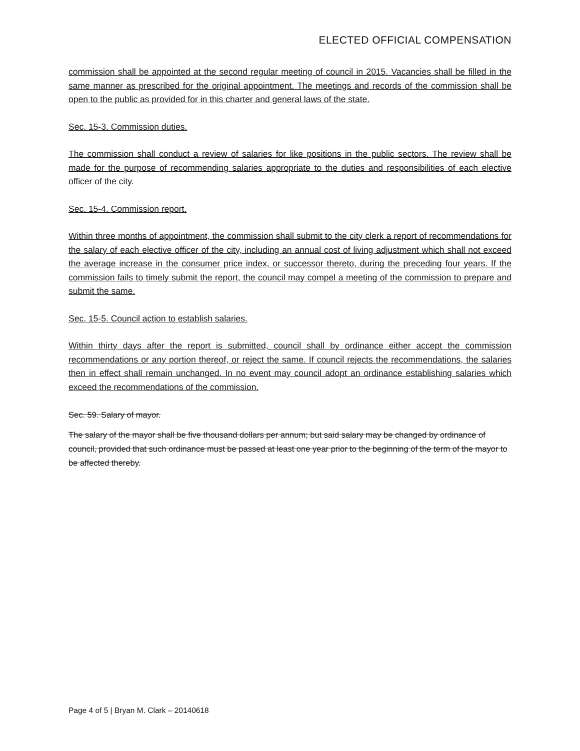ELECTED OFFICIAL COMPENSATION
commission shall be appointed at the second regular meeting of council in 2015. Vacancies shall be filled in the same manner as prescribed for the original appointment. The meetings and records of the commission shall be open to the public as provided for in this charter and general laws of the state.
Sec. 15-3. Commission duties.
The commission shall conduct a review of salaries for like positions in the public sectors. The review shall be made for the purpose of recommending salaries appropriate to the duties and responsibilities of each elective officer of the city.
Sec. 15-4. Commission report.
Within three months of appointment, the commission shall submit to the city clerk a report of recommendations for the salary of each elective officer of the city, including an annual cost of living adjustment which shall not exceed the average increase in the consumer price index, or successor thereto, during the preceding four years. If the commission fails to timely submit the report, the council may compel a meeting of the commission to prepare and submit the same.
Sec. 15-5. Council action to establish salaries.
Within thirty days after the report is submitted, council shall by ordinance either accept the commission recommendations or any portion thereof, or reject the same. If council rejects the recommendations, the salaries then in effect shall remain unchanged. In no event may council adopt an ordinance establishing salaries which exceed the recommendations of the commission.
Sec. 59. Salary of mayor.
The salary of the mayor shall be five thousand dollars per annum; but said salary may be changed by ordinance of council, provided that such ordinance must be passed at least one year prior to the beginning of the term of the mayor to be affected thereby.
Page 4 of 5 | Bryan M. Clark – 20140618